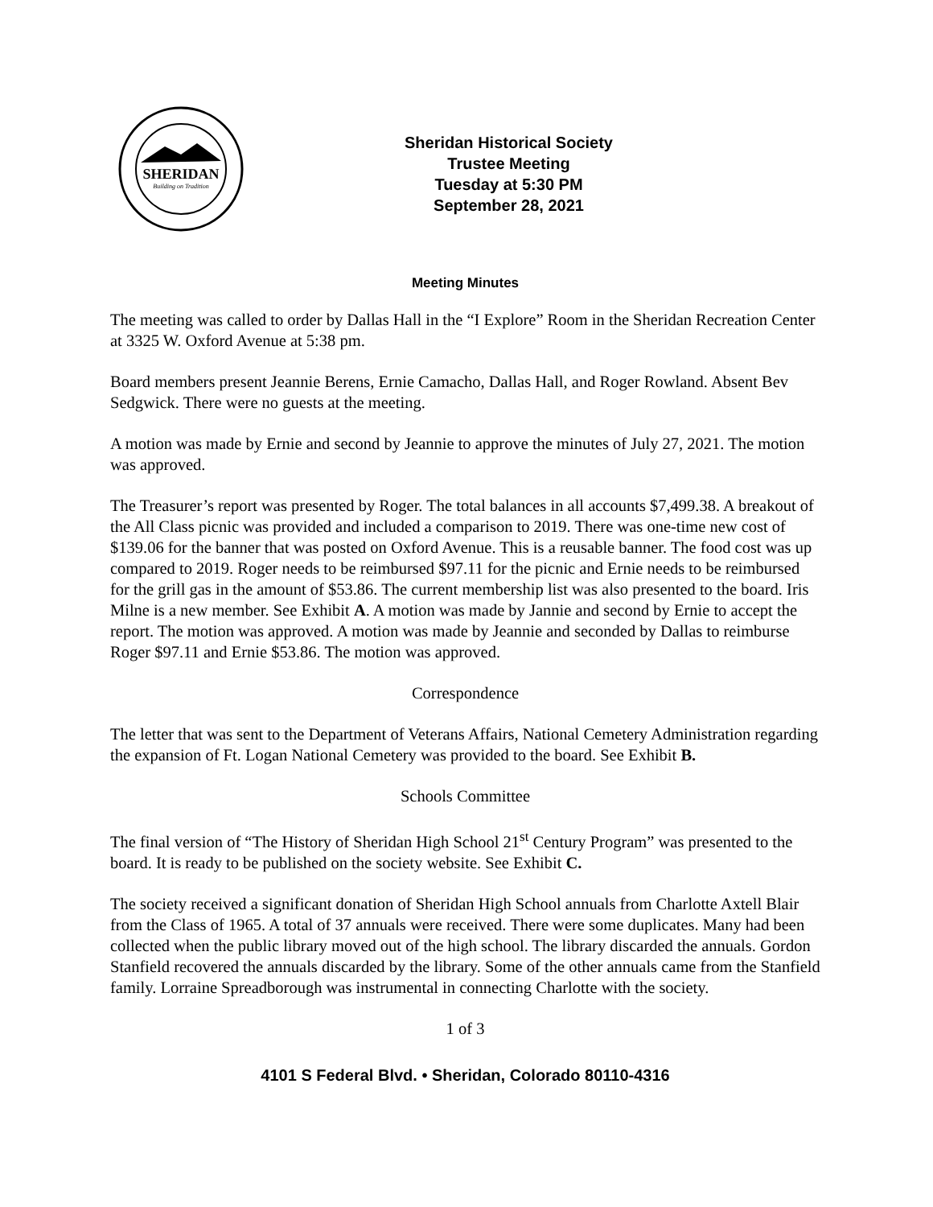SHERIDAN
Building on Tradition
Sheridan Historical Society
Trustee Meeting
Tuesday at 5:30 PM
September 28, 2021
Meeting Minutes
The meeting was called to order by Dallas Hall in the “I Explore” Room in the Sheridan Recreation Center at 3325 W. Oxford Avenue at 5:38 pm.
Board members present Jeannie Berens, Ernie Camacho, Dallas Hall, and Roger Rowland. Absent Bev Sedgwick. There were no guests at the meeting.
A motion was made by Ernie and second by Jeannie to approve the minutes of July 27, 2021. The motion was approved.
The Treasurer’s report was presented by Roger. The total balances in all accounts $7,499.38. A breakout of the All Class picnic was provided and included a comparison to 2019. There was one-time new cost of $139.06 for the banner that was posted on Oxford Avenue. This is a reusable banner. The food cost was up compared to 2019. Roger needs to be reimbursed $97.11 for the picnic and Ernie needs to be reimbursed for the grill gas in the amount of $53.86. The current membership list was also presented to the board. Iris Milne is a new member. See Exhibit A. A motion was made by Jannie and second by Ernie to accept the report. The motion was approved. A motion was made by Jeannie and seconded by Dallas to reimburse Roger $97.11 and Ernie $53.86. The motion was approved.
Correspondence
The letter that was sent to the Department of Veterans Affairs, National Cemetery Administration regarding the expansion of Ft. Logan National Cemetery was provided to the board. See Exhibit B.
Schools Committee
The final version of “The History of Sheridan High School 21<sup>st</sup> Century Program” was presented to the board. It is ready to be published on the society website. See Exhibit C.
The society received a significant donation of Sheridan High School annuals from Charlotte Axtell Blair from the Class of 1965. A total of 37 annuals were received. There were some duplicates. Many had been collected when the public library moved out of the high school. The library discarded the annuals. Gordon Stanfield recovered the annuals discarded by the library. Some of the other annuals came from the Stanfield family. Lorraine Spreadborough was instrumental in connecting Charlotte with the society.
1 of 3
4101 S Federal Blvd. • Sheridan, Colorado 80110-4316